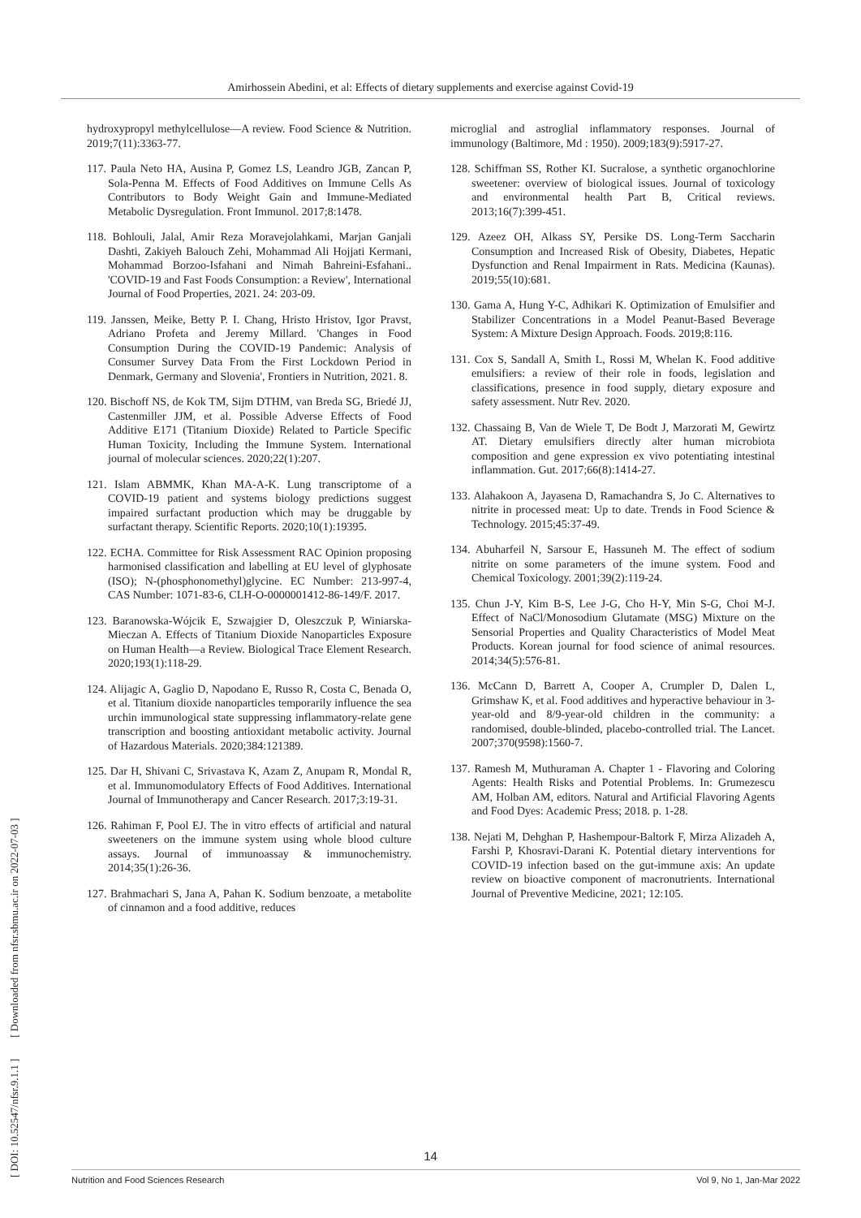Amirhossein Abedini, et al: Effects of dietary supplements and exercise against Covid-19
[ DOI: 10.52547/nfsr.9.1.1 ] [ Downloaded from nfsr.sbmu.ac.ir on 2022-07-03 ]
hydroxypropyl methylcellulose—A review. Food Science & Nutrition. 2019;7(11):3363-77.
117. Paula Neto HA, Ausina P, Gomez LS, Leandro JGB, Zancan P, Sola-Penna M. Effects of Food Additives on Immune Cells As Contributors to Body Weight Gain and Immune-Mediated Metabolic Dysregulation. Front Immunol. 2017;8:1478.
118. Bohlouli, Jalal, Amir Reza Moravejolahkami, Marjan Ganjali Dashti, Zakiyeh Balouch Zehi, Mohammad Ali Hojjati Kermani, Mohammad Borzoo-Isfahani and Nimah Bahreini-Esfahani.. 'COVID-19 and Fast Foods Consumption: a Review', International Journal of Food Properties, 2021. 24: 203-09.
119. Janssen, Meike, Betty P. I. Chang, Hristo Hristov, Igor Pravst, Adriano Profeta and Jeremy Millard. 'Changes in Food Consumption During the COVID-19 Pandemic: Analysis of Consumer Survey Data From the First Lockdown Period in Denmark, Germany and Slovenia', Frontiers in Nutrition, 2021. 8.
120. Bischoff NS, de Kok TM, Sijm DTHM, van Breda SG, Briedé JJ, Castenmiller JJM, et al. Possible Adverse Effects of Food Additive E171 (Titanium Dioxide) Related to Particle Specific Human Toxicity, Including the Immune System. International journal of molecular sciences. 2020;22(1):207.
121. Islam ABMMK, Khan MA-A-K. Lung transcriptome of a COVID-19 patient and systems biology predictions suggest impaired surfactant production which may be druggable by surfactant therapy. Scientific Reports. 2020;10(1):19395.
122. ECHA. Committee for Risk Assessment RAC Opinion proposing harmonised classification and labelling at EU level of glyphosate (ISO); N-(phosphonomethyl)glycine. EC Number: 213-997-4, CAS Number: 1071-83-6, CLH-O-0000001412-86-149/F. 2017.
123. Baranowska-Wójcik E, Szwajgier D, Oleszczuk P, Winiarska-Mieczan A. Effects of Titanium Dioxide Nanoparticles Exposure on Human Health—a Review. Biological Trace Element Research. 2020;193(1):118-29.
124. Alijagic A, Gaglio D, Napodano E, Russo R, Costa C, Benada O, et al. Titanium dioxide nanoparticles temporarily influence the sea urchin immunological state suppressing inflammatory-relate gene transcription and boosting antioxidant metabolic activity. Journal of Hazardous Materials. 2020;384:121389.
125. Dar H, Shivani C, Srivastava K, Azam Z, Anupam R, Mondal R, et al. Immunomodulatory Effects of Food Additives. International Journal of Immunotherapy and Cancer Research. 2017;3:19-31.
126. Rahiman F, Pool EJ. The in vitro effects of artificial and natural sweeteners on the immune system using whole blood culture assays. Journal of immunoassay & immunochemistry. 2014;35(1):26-36.
127. Brahmachari S, Jana A, Pahan K. Sodium benzoate, a metabolite of cinnamon and a food additive, reduces
microglial and astroglial inflammatory responses. Journal of immunology (Baltimore, Md : 1950). 2009;183(9):5917-27.
128. Schiffman SS, Rother KI. Sucralose, a synthetic organochlorine sweetener: overview of biological issues. Journal of toxicology and environmental health Part B, Critical reviews. 2013;16(7):399-451.
129. Azeez OH, Alkass SY, Persike DS. Long-Term Saccharin Consumption and Increased Risk of Obesity, Diabetes, Hepatic Dysfunction and Renal Impairment in Rats. Medicina (Kaunas). 2019;55(10):681.
130. Gama A, Hung Y-C, Adhikari K. Optimization of Emulsifier and Stabilizer Concentrations in a Model Peanut-Based Beverage System: A Mixture Design Approach. Foods. 2019;8:116.
131. Cox S, Sandall A, Smith L, Rossi M, Whelan K. Food additive emulsifiers: a review of their role in foods, legislation and classifications, presence in food supply, dietary exposure and safety assessment. Nutr Rev. 2020.
132. Chassaing B, Van de Wiele T, De Bodt J, Marzorati M, Gewirtz AT. Dietary emulsifiers directly alter human microbiota composition and gene expression ex vivo potentiating intestinal inflammation. Gut. 2017;66(8):1414-27.
133. Alahakoon A, Jayasena D, Ramachandra S, Jo C. Alternatives to nitrite in processed meat: Up to date. Trends in Food Science & Technology. 2015;45:37-49.
134. Abuharfeil N, Sarsour E, Hassuneh M. The effect of sodium nitrite on some parameters of the imune system. Food and Chemical Toxicology. 2001;39(2):119-24.
135. Chun J-Y, Kim B-S, Lee J-G, Cho H-Y, Min S-G, Choi M-J. Effect of NaCl/Monosodium Glutamate (MSG) Mixture on the Sensorial Properties and Quality Characteristics of Model Meat Products. Korean journal for food science of animal resources. 2014;34(5):576-81.
136. McCann D, Barrett A, Cooper A, Crumpler D, Dalen L, Grimshaw K, et al. Food additives and hyperactive behaviour in 3-year-old and 8/9-year-old children in the community: a randomised, double-blinded, placebo-controlled trial. The Lancet. 2007;370(9598):1560-7.
137. Ramesh M, Muthuraman A. Chapter 1 - Flavoring and Coloring Agents: Health Risks and Potential Problems. In: Grumezescu AM, Holban AM, editors. Natural and Artificial Flavoring Agents and Food Dyes: Academic Press; 2018. p. 1-28.
138. Nejati M, Dehghan P, Hashempour-Baltork F, Mirza Alizadeh A, Farshi P, Khosravi-Darani K. Potential dietary interventions for COVID-19 infection based on the gut-immune axis: An update review on bioactive component of macronutrients. International Journal of Preventive Medicine, 2021; 12:105.
14
Nutrition and Food Sciences Research Vol 9, No 1, Jan-Mar 2022